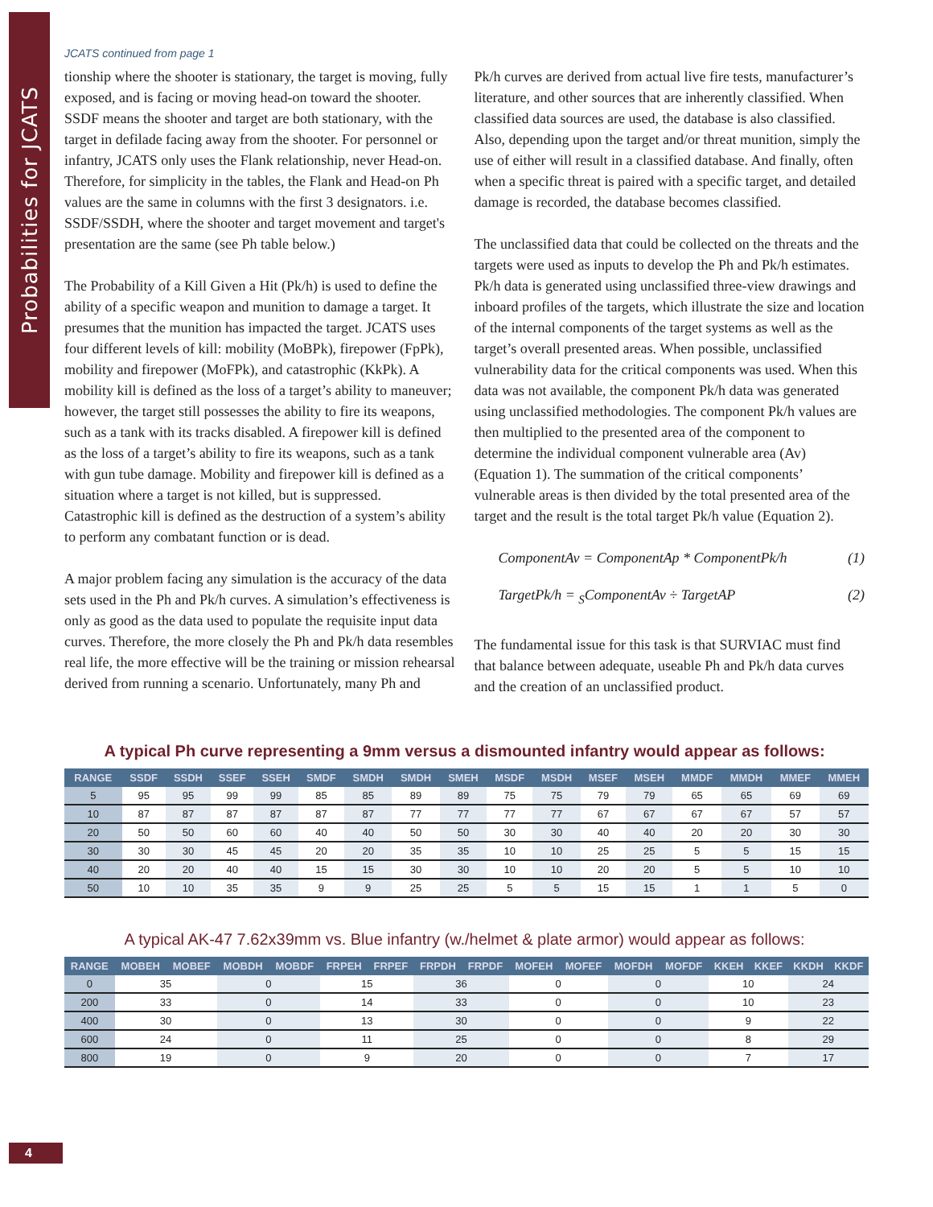Probabilities for JCATS
JCATS continued from page 1
tionship where the shooter is stationary, the target is moving, fully exposed, and is facing or moving head-on toward the shooter. SSDF means the shooter and target are both stationary, with the target in defilade facing away from the shooter. For personnel or infantry, JCATS only uses the Flank relationship, never Head-on. Therefore, for simplicity in the tables, the Flank and Head-on Ph values are the same in columns with the first 3 designators. i.e. SSDF/SSDH, where the shooter and target movement and target's presentation are the same (see Ph table below.)
The Probability of a Kill Given a Hit (Pk/h) is used to define the ability of a specific weapon and munition to damage a target. It presumes that the munition has impacted the target. JCATS uses four different levels of kill: mobility (MoBPk), firepower (FpPk), mobility and firepower (MoFPk), and catastrophic (KkPk). A mobility kill is defined as the loss of a target’s ability to maneuver; however, the target still possesses the ability to fire its weapons, such as a tank with its tracks disabled. A firepower kill is defined as the loss of a target’s ability to fire its weapons, such as a tank with gun tube damage. Mobility and firepower kill is defined as a situation where a target is not killed, but is suppressed. Catastrophic kill is defined as the destruction of a system’s ability to perform any combatant function or is dead.
A major problem facing any simulation is the accuracy of the data sets used in the Ph and Pk/h curves. A simulation’s effectiveness is only as good as the data used to populate the requisite input data curves. Therefore, the more closely the Ph and Pk/h data resembles real life, the more effective will be the training or mission rehearsal derived from running a scenario. Unfortunately, many Ph and
Pk/h curves are derived from actual live fire tests, manufacturer’s literature, and other sources that are inherently classified. When classified data sources are used, the database is also classified. Also, depending upon the target and/or threat munition, simply the use of either will result in a classified database. And finally, often when a specific threat is paired with a specific target, and detailed damage is recorded, the database becomes classified.
The unclassified data that could be collected on the threats and the targets were used as inputs to develop the Ph and Pk/h estimates. Pk/h data is generated using unclassified three-view drawings and inboard profiles of the targets, which illustrate the size and location of the internal components of the target systems as well as the target’s overall presented areas. When possible, unclassified vulnerability data for the critical components was used. When this data was not available, the component Pk/h data was generated using unclassified methodologies. The component Pk/h values are then multiplied to the presented area of the component to determine the individual component vulnerable area (Av) (Equation 1). The summation of the critical components’ vulnerable areas is then divided by the total presented area of the target and the result is the total target Pk/h value (Equation 2).
ComponentAv = ComponentAp * ComponentPk/h (1)
TargetPk/h = <sub>S</sub>ComponentAv ÷ TargetAP (2)
The fundamental issue for this task is that SURVIAC must find that balance between adequate, useable Ph and Pk/h data curves and the creation of an unclassified product.
A typical Ph curve representing a 9mm versus a dismounted infantry would appear as follows:
| RANGE | SSDF | SSDH | SSEF | SSEH | SMDF | SMDH | SMDH | SMEH | MSDF | MSDH | MSEF | MSEH | MMDF | MMDH | MMEF | MMEH |
| --- | --- | --- | --- | --- | --- | --- | --- | --- | --- | --- | --- | --- | --- | --- | --- | --- |
| 5 | 95 | 95 | 99 | 99 | 85 | 85 | 89 | 89 | 75 | 75 | 79 | 79 | 65 | 65 | 69 | 69 |
| 10 | 87 | 87 | 87 | 87 | 87 | 87 | 77 | 77 | 77 | 77 | 67 | 67 | 67 | 67 | 57 | 57 |
| 20 | 50 | 50 | 60 | 60 | 40 | 40 | 50 | 50 | 30 | 30 | 40 | 40 | 20 | 20 | 30 | 30 |
| 30 | 30 | 30 | 45 | 45 | 20 | 20 | 35 | 35 | 10 | 10 | 25 | 25 | 5 | 5 | 15 | 15 |
| 40 | 20 | 20 | 40 | 40 | 15 | 15 | 30 | 30 | 10 | 10 | 20 | 20 | 5 | 5 | 10 | 10 |
| 50 | 10 | 10 | 35 | 35 | 9 | 9 | 25 | 25 | 5 | 5 | 15 | 15 | 1 | 1 | 5 | 0 |
A typical AK-47 7.62x39mm vs. Blue infantry (w./helmet & plate armor) would appear as follows:
| RANGE | MOBEH | MOBEF | MOBDH | MOBDF | FRPEH | FRPEF | FRPDH | FRPDF | MOFEH | MOFEF | MOFDH | MOFDF | KKEH | KKEF | KKDH | KKDF |
| --- | --- | --- | --- | --- | --- | --- | --- | --- | --- | --- | --- | --- | --- | --- | --- | --- |
| 0 | 35 | | 0 | | 15 | | 36 | | 0 | | 0 | | 10 | | 24 | |
| 200 | 33 | | 0 | | 14 | | 33 | | 0 | | 0 | | 10 | | 23 | |
| 400 | 30 | | 0 | | 13 | | 30 | | 0 | | 0 | | 9 | | 22 | |
| 600 | 24 | | 0 | | 11 | | 25 | | 0 | | 0 | | 8 | | 29 | |
| 800 | 19 | | 0 | | 9 | | 20 | | 0 | | 0 | | 7 | | 17 | |
4